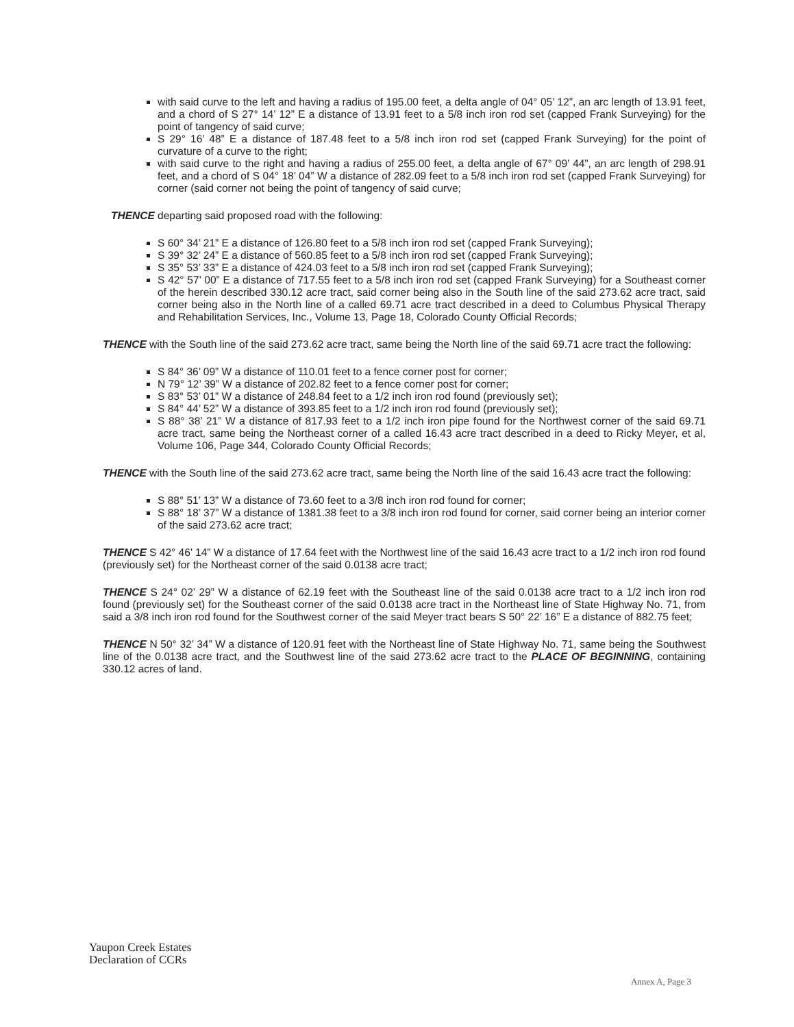with said curve to the left and having a radius of 195.00 feet, a delta angle of 04° 05’ 12”, an arc length of 13.91 feet, and a chord of S 27° 14’ 12” E a distance of 13.91 feet to a 5/8 inch iron rod set (capped Frank Surveying) for the point of tangency of said curve;
S 29° 16’ 48” E a distance of 187.48 feet to a 5/8 inch iron rod set (capped Frank Surveying) for the point of curvature of a curve to the right;
with said curve to the right and having a radius of 255.00 feet, a delta angle of 67° 09’ 44”, an arc length of 298.91 feet, and a chord of S 04° 18’ 04” W a distance of 282.09 feet to a 5/8 inch iron rod set (capped Frank Surveying) for corner (said corner not being the point of tangency of said curve;
THENCE departing said proposed road with the following:
S 60° 34’ 21” E a distance of 126.80 feet to a 5/8 inch iron rod set (capped Frank Surveying);
S 39° 32’ 24” E a distance of 560.85 feet to a 5/8 inch iron rod set (capped Frank Surveying);
S 35° 53’ 33” E a distance of 424.03 feet to a 5/8 inch iron rod set (capped Frank Surveying);
S 42° 57’ 00” E a distance of 717.55 feet to a 5/8 inch iron rod set (capped Frank Surveying) for a Southeast corner of the herein described 330.12 acre tract, said corner being also in the South line of the said 273.62 acre tract, said corner being also in the North line of a called 69.71 acre tract described in a deed to Columbus Physical Therapy and Rehabilitation Services, Inc., Volume 13, Page 18, Colorado County Official Records;
THENCE with the South line of the said 273.62 acre tract, same being the North line of the said 69.71 acre tract the following:
S 84° 36’ 09” W a distance of 110.01 feet to a fence corner post for corner;
N 79° 12’ 39” W a distance of 202.82 feet to a fence corner post for corner;
S 83° 53’ 01” W a distance of 248.84 feet to a 1/2 inch iron rod found (previously set);
S 84° 44’ 52” W a distance of 393.85 feet to a 1/2 inch iron rod found (previously set);
S 88° 38’ 21” W a distance of 817.93 feet to a 1/2 inch iron pipe found for the Northwest corner of the said 69.71 acre tract, same being the Northeast corner of a called 16.43 acre tract described in a deed to Ricky Meyer, et al, Volume 106, Page 344, Colorado County Official Records;
THENCE with the South line of the said 273.62 acre tract, same being the North line of the said 16.43 acre tract the following:
S 88° 51’ 13” W a distance of 73.60 feet to a 3/8 inch iron rod found for corner;
S 88° 18’ 37” W a distance of 1381.38 feet to a 3/8 inch iron rod found for corner, said corner being an interior corner of the said 273.62 acre tract;
THENCE S 42° 46’ 14” W a distance of 17.64 feet with the Northwest line of the said 16.43 acre tract to a 1/2 inch iron rod found (previously set) for the Northeast corner of the said 0.0138 acre tract;
THENCE S 24° 02’ 29” W a distance of 62.19 feet with the Southeast line of the said 0.0138 acre tract to a 1/2 inch iron rod found (previously set) for the Southeast corner of the said 0.0138 acre tract in the Northeast line of State Highway No. 71, from said a 3/8 inch iron rod found for the Southwest corner of the said Meyer tract bears S 50° 22’ 16” E a distance of 882.75 feet;
THENCE N 50° 32’ 34” W a distance of 120.91 feet with the Northeast line of State Highway No. 71, same being the Southwest line of the 0.0138 acre tract, and the Southwest line of the said 273.62 acre tract to the PLACE OF BEGINNING, containing 330.12 acres of land.
Yaupon Creek Estates
Declaration of CCRs
Annex A, Page 3